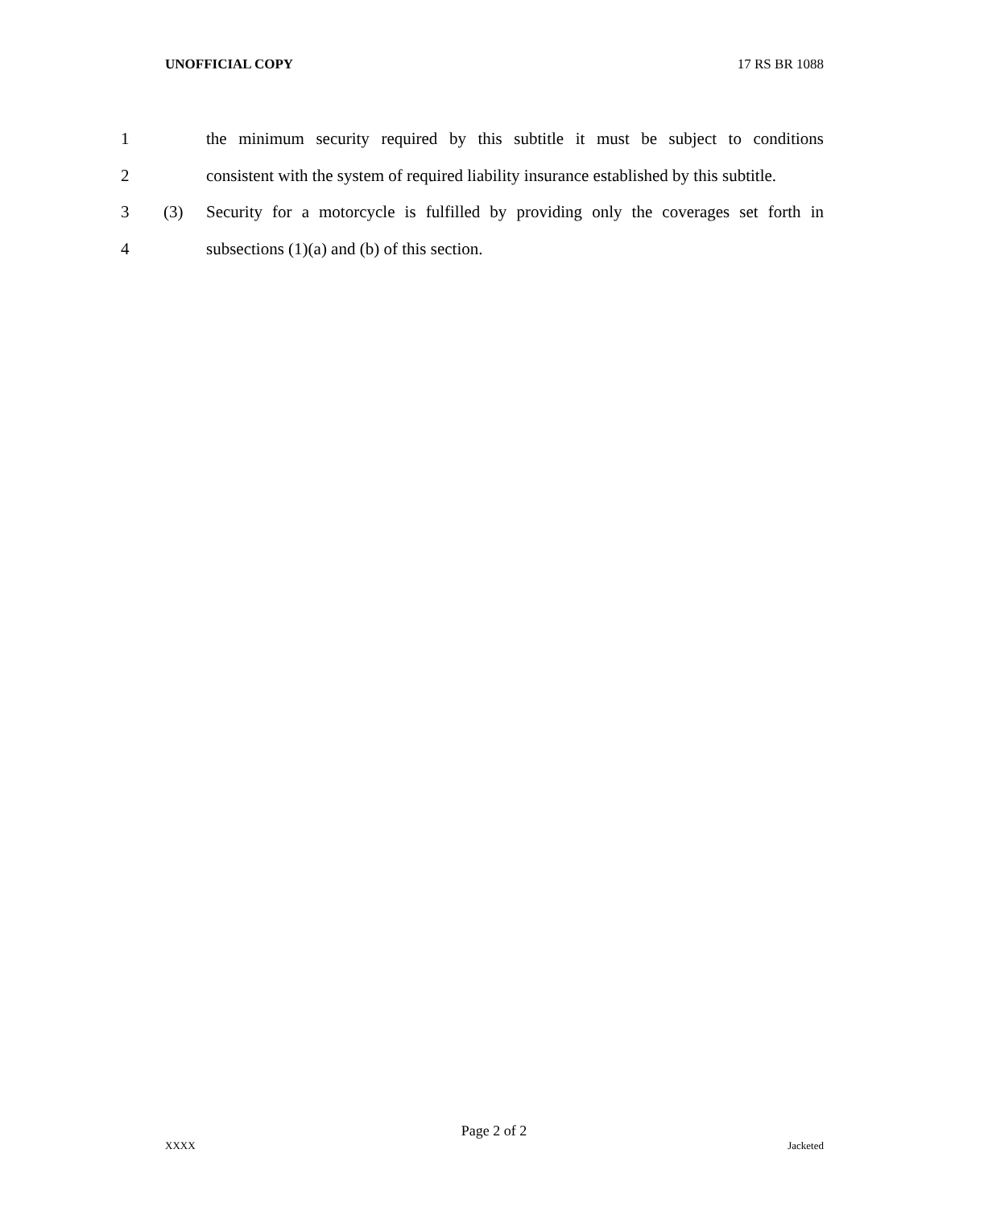UNOFFICIAL COPY 17 RS BR 1088
1 the minimum security required by this subtitle it must be subject to conditions
2 consistent with the system of required liability insurance established by this subtitle.
3 (3) Security for a motorcycle is fulfilled by providing only the coverages set forth in
4 subsections (1)(a) and (b) of this section.
Page 2 of 2
XXXX Jacketed